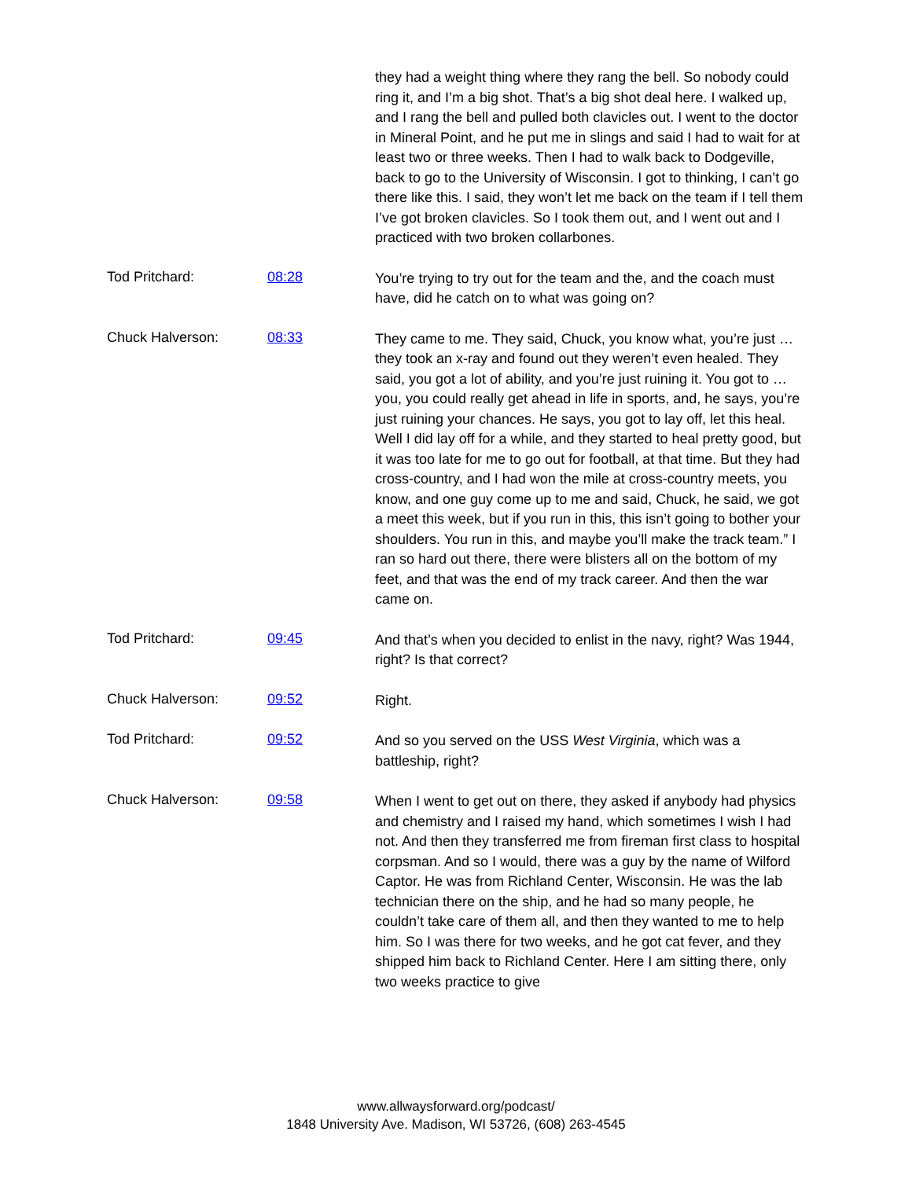they had a weight thing where they rang the bell. So nobody could ring it, and I’m a big shot. That’s a big shot deal here. I walked up, and I rang the bell and pulled both clavicles out. I went to the doctor in Mineral Point, and he put me in slings and said I had to wait for at least two or three weeks. Then I had to walk back to Dodgeville, back to go to the University of Wisconsin. I got to thinking, I can’t go there like this. I said, they won’t let me back on the team if I tell them I’ve got broken clavicles. So I took them out, and I went out and I practiced with two broken collarbones.
Tod Pritchard: 08:28
You’re trying to try out for the team and the, and the coach must have, did he catch on to what was going on?
Chuck Halverson: 08:33
They came to me. They said, Chuck, you know what, you’re just … they took an x-ray and found out they weren’t even healed. They said, you got a lot of ability, and you’re just ruining it. You got to … you, you could really get ahead in life in sports, and, he says, you’re just ruining your chances. He says, you got to lay off, let this heal. Well I did lay off for a while, and they started to heal pretty good, but it was too late for me to go out for football, at that time. But they had cross-country, and I had won the mile at cross-country meets, you know, and one guy come up to me and said, Chuck, he said, we got a meet this week, but if you run in this, this isn’t going to bother your shoulders. You run in this, and maybe you’ll make the track team.” I ran so hard out there, there were blisters all on the bottom of my feet, and that was the end of my track career. And then the war came on.
Tod Pritchard: 09:45
And that’s when you decided to enlist in the navy, right? Was 1944, right? Is that correct?
Chuck Halverson: 09:52
Right.
Tod Pritchard: 09:52
And so you served on the USS West Virginia, which was a battleship, right?
Chuck Halverson: 09:58
When I went to get out on there, they asked if anybody had physics and chemistry and I raised my hand, which sometimes I wish I had not. And then they transferred me from fireman first class to hospital corpsman. And so I would, there was a guy by the name of Wilford Captor. He was from Richland Center, Wisconsin. He was the lab technician there on the ship, and he had so many people, he couldn’t take care of them all, and then they wanted to me to help him. So I was there for two weeks, and he got cat fever, and they shipped him back to Richland Center. Here I am sitting there, only two weeks practice to give
www.allwaysforward.org/podcast/
1848 University Ave. Madison, WI 53726, (608) 263-4545